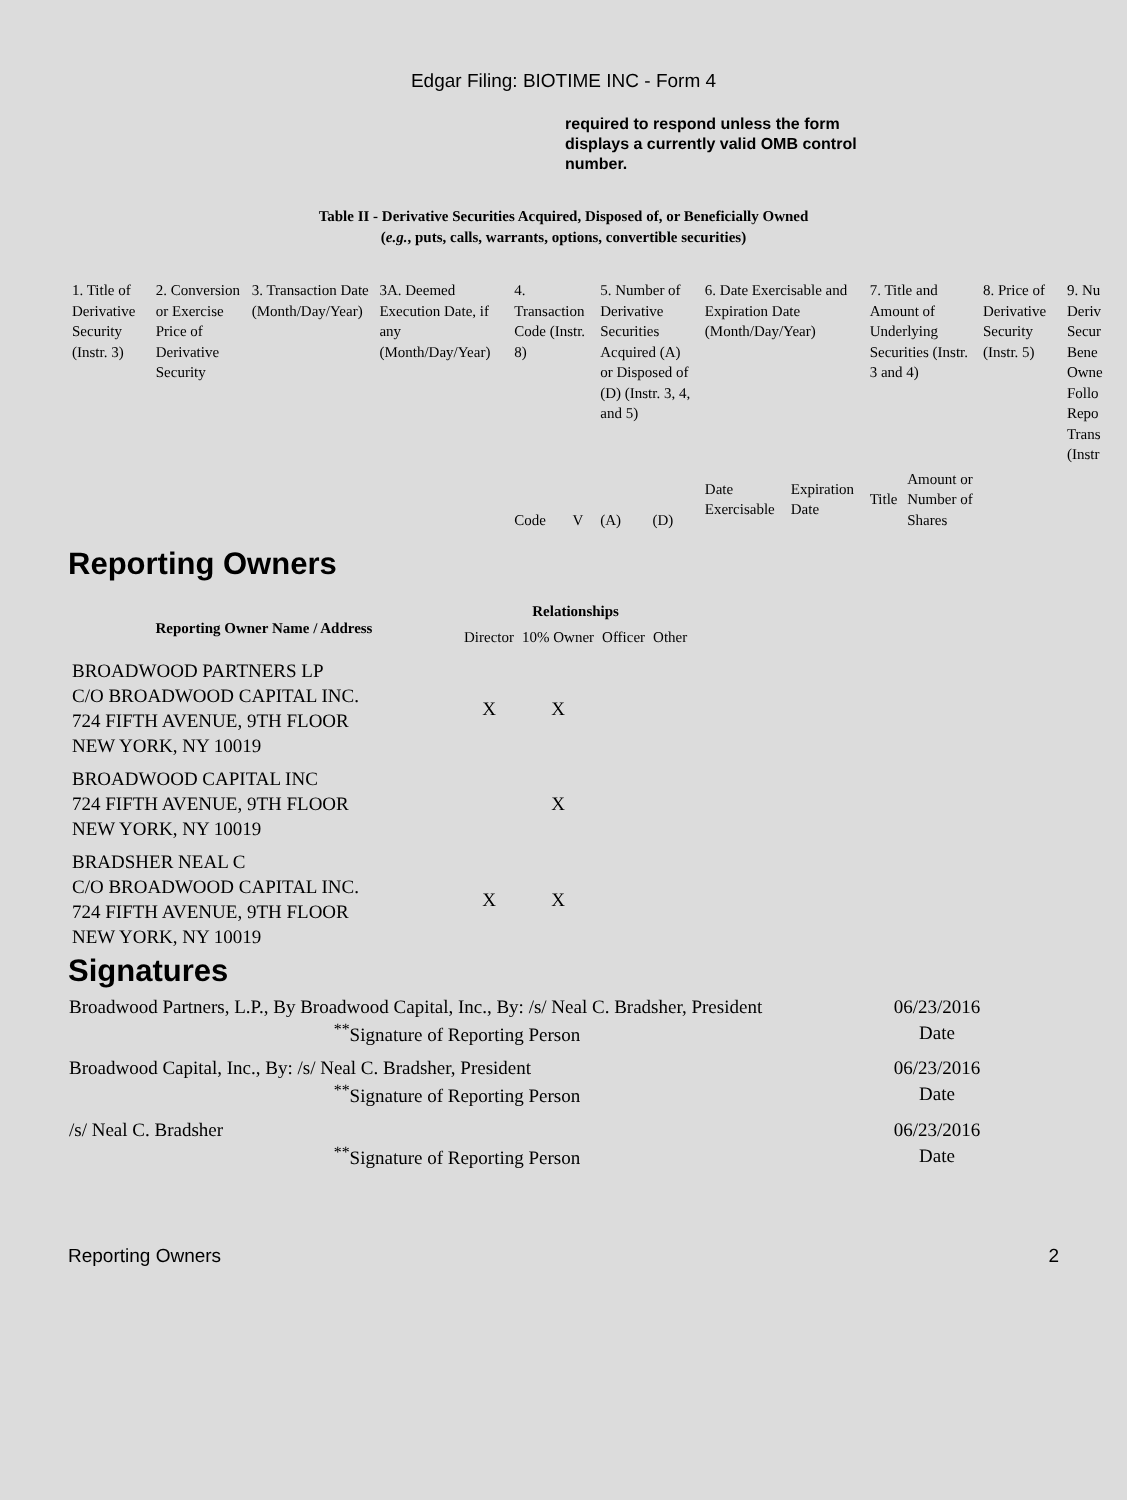Edgar Filing: BIOTIME INC - Form 4
required to respond unless the form displays a currently valid OMB control number.
Table II - Derivative Securities Acquired, Disposed of, or Beneficially Owned
(e.g., puts, calls, warrants, options, convertible securities)
| 1. Title of Derivative Security (Instr. 3) | 2. Conversion or Exercise Price of Derivative Security | 3. Transaction Date (Month/Day/Year) | 3A. Deemed Execution Date, if any (Month/Day/Year) | 4. Transaction Code (Instr. 8) | | 5. Number of Derivative Securities Acquired (A) or Disposed of (D) (Instr. 3, 4, and 5) | | 6. Date Exercisable and Expiration Date (Month/Day/Year) | | 7. Title and Amount of Underlying Securities (Instr. 3 and 4) | | 8. Price of Derivative Security (Instr. 5) | 9. Nu Deriv Secur Bene Owne Follo Repo Trans (Instr |
| --- | --- | --- | --- | --- | --- | --- | --- | --- | --- | --- | --- | --- | --- |
| | | | | Code | V | (A) | (D) | Date Exercisable | Expiration Date | Title | Amount or Number of Shares | | |
Reporting Owners
| Reporting Owner Name / Address | Relationships | | | |
| --- | --- | --- | --- | --- |
| | Director | 10% Owner | Officer | Other |
| BROADWOOD PARTNERS LP C/O BROADWOOD CAPITAL INC. 724 FIFTH AVENUE, 9TH FLOOR NEW YORK, NY 10019 | X | X | | |
| BROADWOOD CAPITAL INC 724 FIFTH AVENUE, 9TH FLOOR NEW YORK, NY 10019 | | X | | |
| BRADSHER NEAL C C/O BROADWOOD CAPITAL INC. 724 FIFTH AVENUE, 9TH FLOOR NEW YORK, NY 10019 | X | X | | |
Signatures
| Broadwood Partners, L.P., By Broadwood Capital, Inc., By: /s/ Neal C. Bradsher, President | 06/23/2016 |
| <sup>**</sup> Signature of Reporting Person | Date |
| Broadwood Capital, Inc., By: /s/ Neal C. Bradsher, President | 06/23/2016 |
| <sup>**</sup> Signature of Reporting Person | Date |
| /s/ Neal C. Bradsher | 06/23/2016 |
| <sup>**</sup> Signature of Reporting Person | Date |
Reporting Owners 2